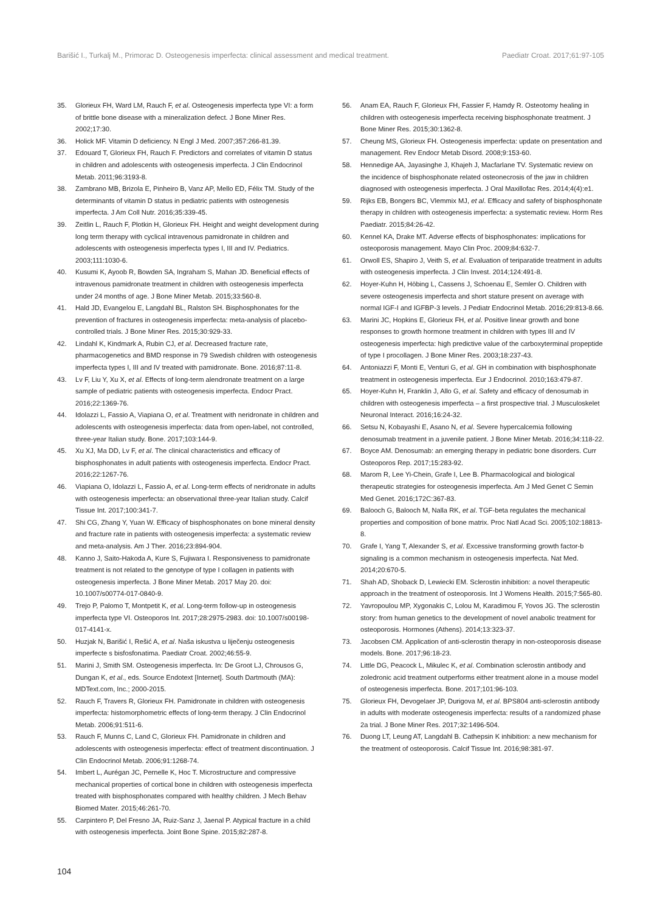Barišić I., Turkalj M., Primorac D. Osteogenesis imperfecta: clinical assessment and medical treatment. Paediatr Croat. 2017;61:97-105
35. Glorieux FH, Ward LM, Rauch F, et al. Osteogenesis imperfecta type VI: a form of brittle bone disease with a mineralization defect. J Bone Miner Res. 2002;17:30.
36. Holick MF. Vitamin D deficiency. N Engl J Med. 2007;357:266-81.39.
37. Edouard T, Glorieux FH, Rauch F. Predictors and correlates of vitamin D status in children and adolescents with osteogenesis imperfecta. J Clin Endocrinol Metab. 2011;96:3193-8.
38. Zambrano MB, Brizola E, Pinheiro B, Vanz AP, Mello ED, Félix TM. Study of the determinants of vitamin D status in pediatric patients with osteogenesis imperfecta. J Am Coll Nutr. 2016;35:339-45.
39. Zeitlin L, Rauch F, Plotkin H, Glorieux FH. Height and weight development during long term therapy with cyclical intravenous pamidronate in children and adolescents with osteogenesis imperfecta types I, III and IV. Pediatrics. 2003;111:1030-6.
40. Kusumi K, Ayoob R, Bowden SA, Ingraham S, Mahan JD. Beneficial effects of intravenous pamidronate treatment in children with osteogenesis imperfecta under 24 months of age. J Bone Miner Metab. 2015;33:560-8.
41. Hald JD, Evangelou E, Langdahl BL, Ralston SH. Bisphosphonates for the prevention of fractures in osteogenesis imperfecta: meta-analysis of placebo-controlled trials. J Bone Miner Res. 2015;30:929-33.
42. Lindahl K, Kindmark A, Rubin CJ, et al. Decreased fracture rate, pharmacogenetics and BMD response in 79 Swedish children with osteogenesis imperfecta types I, III and IV treated with pamidronate. Bone. 2016;87:11-8.
43. Lv F, Liu Y, Xu X, et al. Effects of long-term alendronate treatment on a large sample of pediatric patients with osteogenesis imperfecta. Endocr Pract. 2016;22:1369-76.
44. Idolazzi L, Fassio A, Viapiana O, et al. Treatment with neridronate in children and adolescents with osteogenesis imperfecta: data from open-label, not controlled, three-year Italian study. Bone. 2017;103:144-9.
45. Xu XJ, Ma DD, Lv F, et al. The clinical characteristics and efficacy of bisphosphonates in adult patients with osteogenesis imperfecta. Endocr Pract. 2016;22:1267-76.
46. Viapiana O, Idolazzi L, Fassio A, et al. Long-term effects of neridronate in adults with osteogenesis imperfecta: an observational three-year Italian study. Calcif Tissue Int. 2017;100:341-7.
47. Shi CG, Zhang Y, Yuan W. Efficacy of bisphosphonates on bone mineral density and fracture rate in patients with osteogenesis imperfecta: a systematic review and meta-analysis. Am J Ther. 2016;23:894-904.
48. Kanno J, Saito-Hakoda A, Kure S, Fujiwara I. Responsiveness to pamidronate treatment is not related to the genotype of type I collagen in patients with osteogenesis imperfecta. J Bone Miner Metab. 2017 May 20. doi: 10.1007/s00774-017-0840-9.
49. Trejo P, Palomo T, Montpetit K, et al. Long-term follow-up in osteogenesis imperfecta type VI. Osteoporos Int. 2017;28:2975-2983. doi: 10.1007/s00198-017-4141-x.
50. Huzjak N, Barišić I, Rešić A, et al. Naša iskustva u liječenju osteogenesis imperfecte s bisfosfonatima. Paediatr Croat. 2002;46:55-9.
51. Marini J, Smith SM. Osteogenesis imperfecta. In: De Groot LJ, Chrousos G, Dungan K, et al., eds. Source Endotext [Internet]. South Dartmouth (MA): MDText.com, Inc.; 2000-2015.
52. Rauch F, Travers R, Glorieux FH. Pamidronate in children with osteogenesis imperfecta: histomorphometric effects of long-term therapy. J Clin Endocrinol Metab. 2006;91:511-6.
53. Rauch F, Munns C, Land C, Glorieux FH. Pamidronate in children and adolescents with osteogenesis imperfecta: effect of treatment discontinuation. J Clin Endocrinol Metab. 2006;91:1268-74.
54. Imbert L, Aurégan JC, Pernelle K, Hoc T. Microstructure and compressive mechanical properties of cortical bone in children with osteogenesis imperfecta treated with bisphosphonates compared with healthy children. J Mech Behav Biomed Mater. 2015;46:261-70.
55. Carpintero P, Del Fresno JA, Ruiz-Sanz J, Jaenal P. Atypical fracture in a child with osteogenesis imperfecta. Joint Bone Spine. 2015;82:287-8.
56. Anam EA, Rauch F, Glorieux FH, Fassier F, Hamdy R. Osteotomy healing in children with osteogenesis imperfecta receiving bisphosphonate treatment. J Bone Miner Res. 2015;30:1362-8.
57. Cheung MS, Glorieux FH. Osteogenesis imperfecta: update on presentation and management. Rev Endocr Metab Disord. 2008;9:153-60.
58. Hennedige AA, Jayasinghe J, Khajeh J, Macfarlane TV. Systematic review on the incidence of bisphosphonate related osteonecrosis of the jaw in children diagnosed with osteogenesis imperfecta. J Oral Maxillofac Res. 2014;4(4):e1.
59. Rijks EB, Bongers BC, Vlemmix MJ, et al. Efficacy and safety of bisphosphonate therapy in children with osteogenesis imperfecta: a systematic review. Horm Res Paediatr. 2015;84:26-42.
60. Kennel KA, Drake MT. Adverse effects of bisphosphonates: implications for osteoporosis management. Mayo Clin Proc. 2009;84:632-7.
61. Orwoll ES, Shapiro J, Veith S, et al. Evaluation of teriparatide treatment in adults with osteogenesis imperfecta. J Clin Invest. 2014;124:491-8.
62. Hoyer-Kuhn H, Höbing L, Cassens J, Schoenau E, Semler O. Children with severe osteogenesis imperfecta and short stature present on average with normal IGF-I and IGFBP-3 levels. J Pediatr Endocrinol Metab. 2016;29:813-8.66.
63. Marini JC, Hopkins E, Glorieux FH, et al. Positive linear growth and bone responses to growth hormone treatment in children with types III and IV osteogenesis imperfecta: high predictive value of the carboxyterminal propeptide of type I procollagen. J Bone Miner Res. 2003;18:237-43.
64. Antoniazzi F, Monti E, Venturi G, et al. GH in combination with bisphosphonate treatment in osteogenesis imperfecta. Eur J Endocrinol. 2010;163:479-87.
65. Hoyer-Kuhn H, Franklin J, Allo G, et al. Safety and efficacy of denosumab in children with osteogenesis imperfecta – a first prospective trial. J Musculoskelet Neuronal Interact. 2016;16:24-32.
66. Setsu N, Kobayashi E, Asano N, et al. Severe hypercalcemia following denosumab treatment in a juvenile patient. J Bone Miner Metab. 2016;34:118-22.
67. Boyce AM. Denosumab: an emerging therapy in pediatric bone disorders. Curr Osteoporos Rep. 2017;15:283-92.
68. Marom R, Lee Yi-Chein, Grafe I, Lee B. Pharmacological and biological therapeutic strategies for osteogenesis imperfecta. Am J Med Genet C Semin Med Genet. 2016;172C:367-83.
69. Balooch G, Balooch M, Nalla RK, et al. TGF-beta regulates the mechanical properties and composition of bone matrix. Proc Natl Acad Sci. 2005;102:18813-8.
70. Grafe I, Yang T, Alexander S, et al. Excessive transforming growth factor-b signaling is a common mechanism in osteogenesis imperfecta. Nat Med. 2014;20:670-5.
71. Shah AD, Shoback D, Lewiecki EM. Sclerostin inhibition: a novel therapeutic approach in the treatment of osteoporosis. Int J Womens Health. 2015;7:565-80.
72. Yavropoulou MP, Xygonakis C, Lolou M, Karadimou F, Yovos JG. The sclerostin story: from human genetics to the development of novel anabolic treatment for osteoporosis. Hormones (Athens). 2014;13:323-37.
73. Jacobsen CM. Application of anti-sclerostin therapy in non-osteoporosis disease models. Bone. 2017;96:18-23.
74. Little DG, Peacock L, Mikulec K, et al. Combination sclerostin antibody and zoledronic acid treatment outperforms either treatment alone in a mouse model of osteogenesis imperfecta. Bone. 2017;101:96-103.
75. Glorieux FH, Devogelaer JP, Durigova M, et al. BPS804 anti-sclerostin antibody in adults with moderate osteogenesis imperfecta: results of a randomized phase 2a trial. J Bone Miner Res. 2017;32:1496-504.
76. Duong LT, Leung AT, Langdahl B. Cathepsin K inhibition: a new mechanism for the treatment of osteoporosis. Calcif Tissue Int. 2016;98:381-97.
104